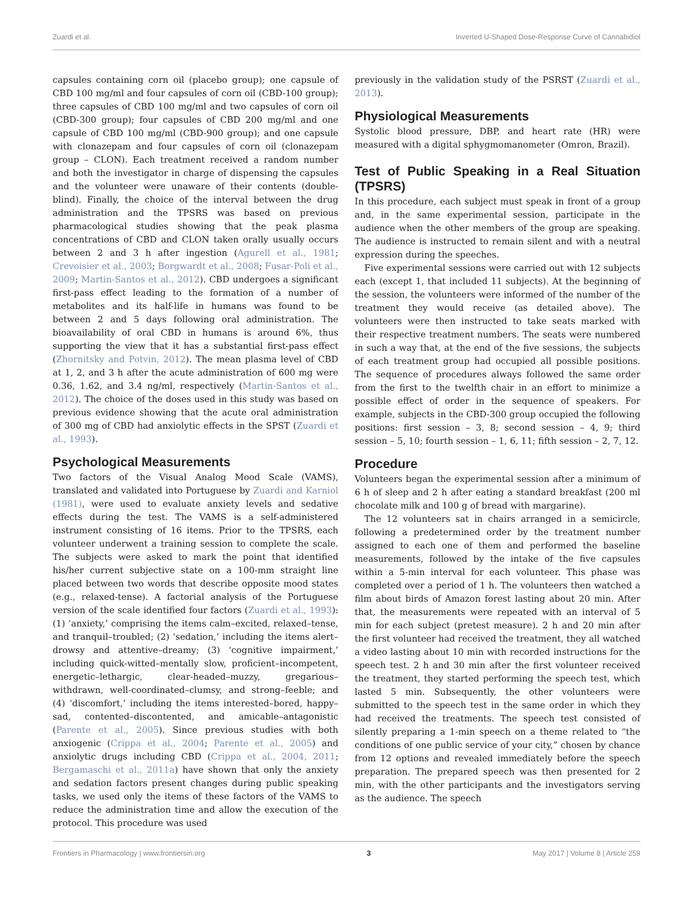Zuardi et al. Inverted U-Shaped Dose-Response Curve of Cannabidiol
capsules containing corn oil (placebo group); one capsule of CBD 100 mg/ml and four capsules of corn oil (CBD-100 group); three capsules of CBD 100 mg/ml and two capsules of corn oil (CBD-300 group); four capsules of CBD 200 mg/ml and one capsule of CBD 100 mg/ml (CBD-900 group); and one capsule with clonazepam and four capsules of corn oil (clonazepam group – CLON). Each treatment received a random number and both the investigator in charge of dispensing the capsules and the volunteer were unaware of their contents (double-blind). Finally, the choice of the interval between the drug administration and the TPSRS was based on previous pharmacological studies showing that the peak plasma concentrations of CBD and CLON taken orally usually occurs between 2 and 3 h after ingestion (Agurell et al., 1981; Crevoisier et al., 2003; Borgwardt et al., 2008; Fusar-Poli et al., 2009; Martin-Santos et al., 2012). CBD undergoes a significant first-pass effect leading to the formation of a number of metabolites and its half-life in humans was found to be between 2 and 5 days following oral administration. The bioavailability of oral CBD in humans is around 6%, thus supporting the view that it has a substantial first-pass effect (Zhornitsky and Potvin, 2012). The mean plasma level of CBD at 1, 2, and 3 h after the acute administration of 600 mg were 0.36, 1.62, and 3.4 ng/ml, respectively (Martin-Santos et al., 2012). The choice of the doses used in this study was based on previous evidence showing that the acute oral administration of 300 mg of CBD had anxiolytic effects in the SPST (Zuardi et al., 1993).
Psychological Measurements
Two factors of the Visual Analog Mood Scale (VAMS), translated and validated into Portuguese by Zuardi and Karniol (1981), were used to evaluate anxiety levels and sedative effects during the test. The VAMS is a self-administered instrument consisting of 16 items. Prior to the TPSRS, each volunteer underwent a training session to complete the scale. The subjects were asked to mark the point that identified his/her current subjective state on a 100-mm straight line placed between two words that describe opposite mood states (e.g., relaxed-tense). A factorial analysis of the Portuguese version of the scale identified four factors (Zuardi et al., 1993): (1) ‘anxiety,’ comprising the items calm–excited, relaxed–tense, and tranquil–troubled; (2) ‘sedation,’ including the items alert–drowsy and attentive–dreamy; (3) ‘cognitive impairment,’ including quick-witted–mentally slow, proficient–incompetent, energetic–lethargic, clear-headed–muzzy, gregarious–withdrawn, well-coordinated–clumsy, and strong–feeble; and (4) ‘discomfort,’ including the items interested–bored, happy–sad, contented–discontented, and amicable–antagonistic (Parente et al., 2005). Since previous studies with both anxiogenic (Crippa et al., 2004; Parente et al., 2005) and anxiolytic drugs including CBD (Crippa et al., 2004, 2011; Bergamaschi et al., 2011a) have shown that only the anxiety and sedation factors present changes during public speaking tasks, we used only the items of these factors of the VAMS to reduce the administration time and allow the execution of the protocol. This procedure was used
previously in the validation study of the PSRST (Zuardi et al., 2013).
Physiological Measurements
Systolic blood pressure, DBP, and heart rate (HR) were measured with a digital sphygmomanometer (Omron, Brazil).
Test of Public Speaking in a Real Situation (TPSRS)
In this procedure, each subject must speak in front of a group and, in the same experimental session, participate in the audience when the other members of the group are speaking. The audience is instructed to remain silent and with a neutral expression during the speeches.
Five experimental sessions were carried out with 12 subjects each (except 1, that included 11 subjects). At the beginning of the session, the volunteers were informed of the number of the treatment they would receive (as detailed above). The volunteers were then instructed to take seats marked with their respective treatment numbers. The seats were numbered in such a way that, at the end of the five sessions, the subjects of each treatment group had occupied all possible positions. The sequence of procedures always followed the same order from the first to the twelfth chair in an effort to minimize a possible effect of order in the sequence of speakers. For example, subjects in the CBD-300 group occupied the following positions: first session – 3, 8; second session – 4, 9; third session – 5, 10; fourth session – 1, 6, 11; fifth session – 2, 7, 12.
Procedure
Volunteers began the experimental session after a minimum of 6 h of sleep and 2 h after eating a standard breakfast (200 ml chocolate milk and 100 g of bread with margarine).
The 12 volunteers sat in chairs arranged in a semicircle, following a predetermined order by the treatment number assigned to each one of them and performed the baseline measurements, followed by the intake of the five capsules within a 5-min interval for each volunteer. This phase was completed over a period of 1 h. The volunteers then watched a film about birds of Amazon forest lasting about 20 min. After that, the measurements were repeated with an interval of 5 min for each subject (pretest measure). 2 h and 20 min after the first volunteer had received the treatment, they all watched a video lasting about 10 min with recorded instructions for the speech test. 2 h and 30 min after the first volunteer received the treatment, they started performing the speech test, which lasted 5 min. Subsequently, the other volunteers were submitted to the speech test in the same order in which they had received the treatments. The speech test consisted of silently preparing a 1-min speech on a theme related to “the conditions of one public service of your city,” chosen by chance from 12 options and revealed immediately before the speech preparation. The prepared speech was then presented for 2 min, with the other participants and the investigators serving as the audience. The speech
Frontiers in Pharmacology | www.frontiersin.org 3 May 2017 | Volume 8 | Article 259